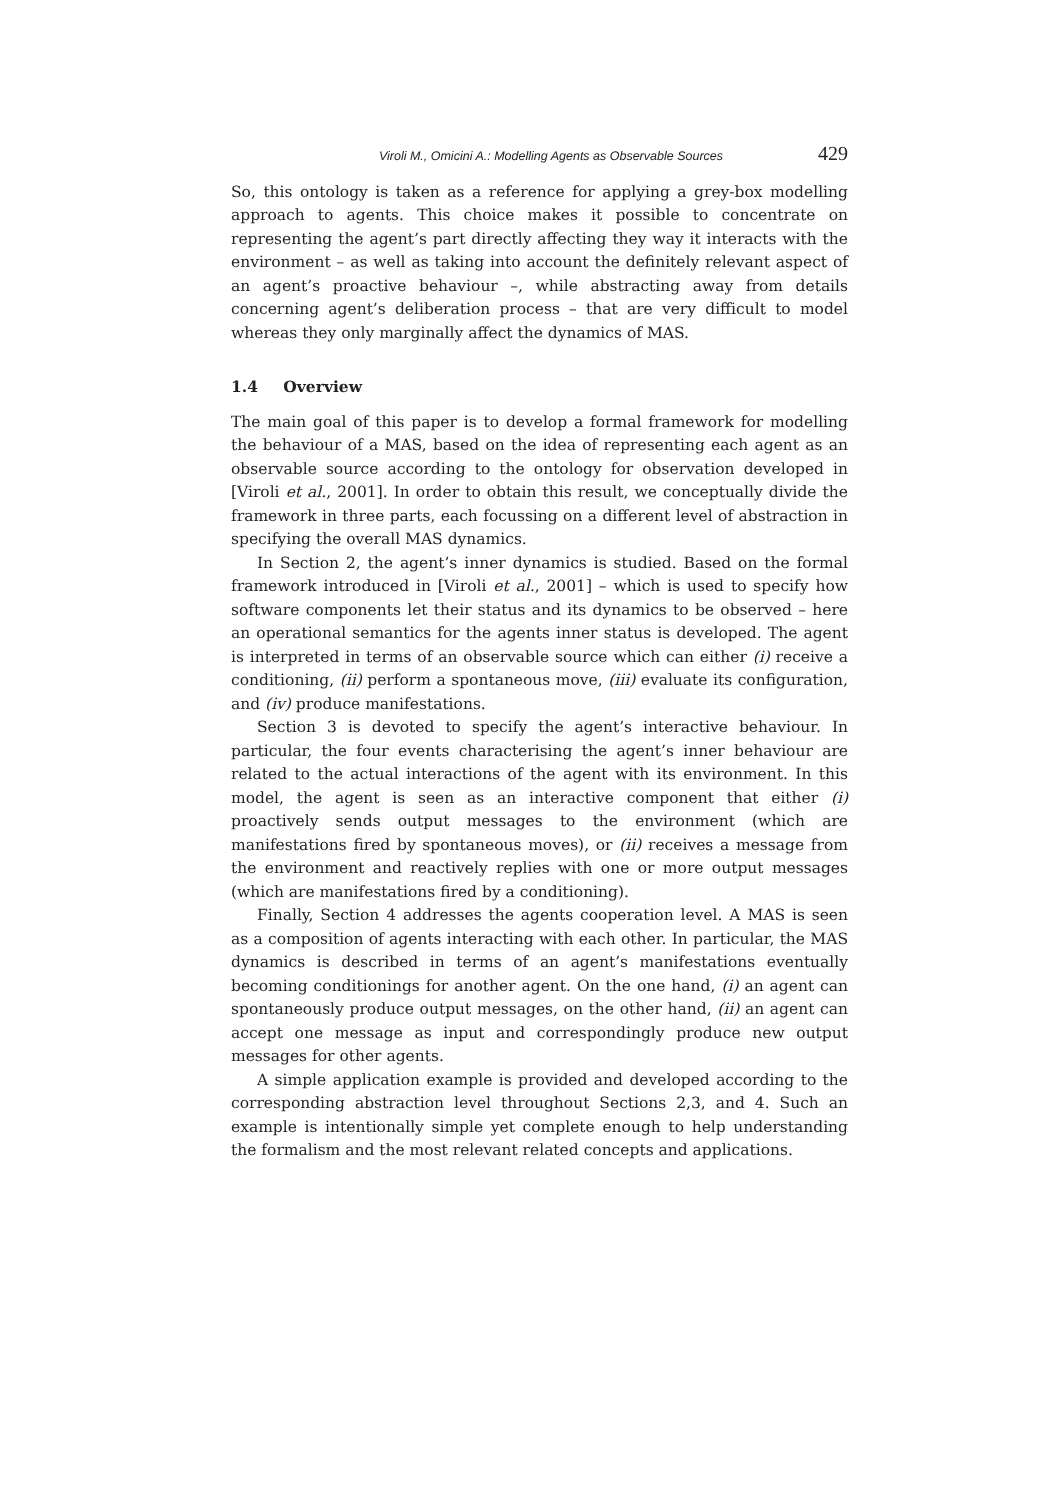Viroli M., Omicini A.: Modelling Agents as Observable Sources 429
So, this ontology is taken as a reference for applying a grey-box modelling approach to agents. This choice makes it possible to concentrate on representing the agent’s part directly affecting they way it interacts with the environment – as well as taking into account the definitely relevant aspect of an agent’s proactive behaviour –, while abstracting away from details concerning agent’s deliberation process – that are very difficult to model whereas they only marginally affect the dynamics of MAS.
1.4 Overview
The main goal of this paper is to develop a formal framework for modelling the behaviour of a MAS, based on the idea of representing each agent as an observable source according to the ontology for observation developed in [Viroli et al., 2001]. In order to obtain this result, we conceptually divide the framework in three parts, each focussing on a different level of abstraction in specifying the overall MAS dynamics.
In Section 2, the agent’s inner dynamics is studied. Based on the formal framework introduced in [Viroli et al., 2001] – which is used to specify how software components let their status and its dynamics to be observed – here an operational semantics for the agents inner status is developed. The agent is interpreted in terms of an observable source which can either (i) receive a conditioning, (ii) perform a spontaneous move, (iii) evaluate its configuration, and (iv) produce manifestations.
Section 3 is devoted to specify the agent’s interactive behaviour. In particular, the four events characterising the agent’s inner behaviour are related to the actual interactions of the agent with its environment. In this model, the agent is seen as an interactive component that either (i) proactively sends output messages to the environment (which are manifestations fired by spontaneous moves), or (ii) receives a message from the environment and reactively replies with one or more output messages (which are manifestations fired by a conditioning).
Finally, Section 4 addresses the agents cooperation level. A MAS is seen as a composition of agents interacting with each other. In particular, the MAS dynamics is described in terms of an agent’s manifestations eventually becoming conditionings for another agent. On the one hand, (i) an agent can spontaneously produce output messages, on the other hand, (ii) an agent can accept one message as input and correspondingly produce new output messages for other agents.
A simple application example is provided and developed according to the corresponding abstraction level throughout Sections 2,3, and 4. Such an example is intentionally simple yet complete enough to help understanding the formalism and the most relevant related concepts and applications.